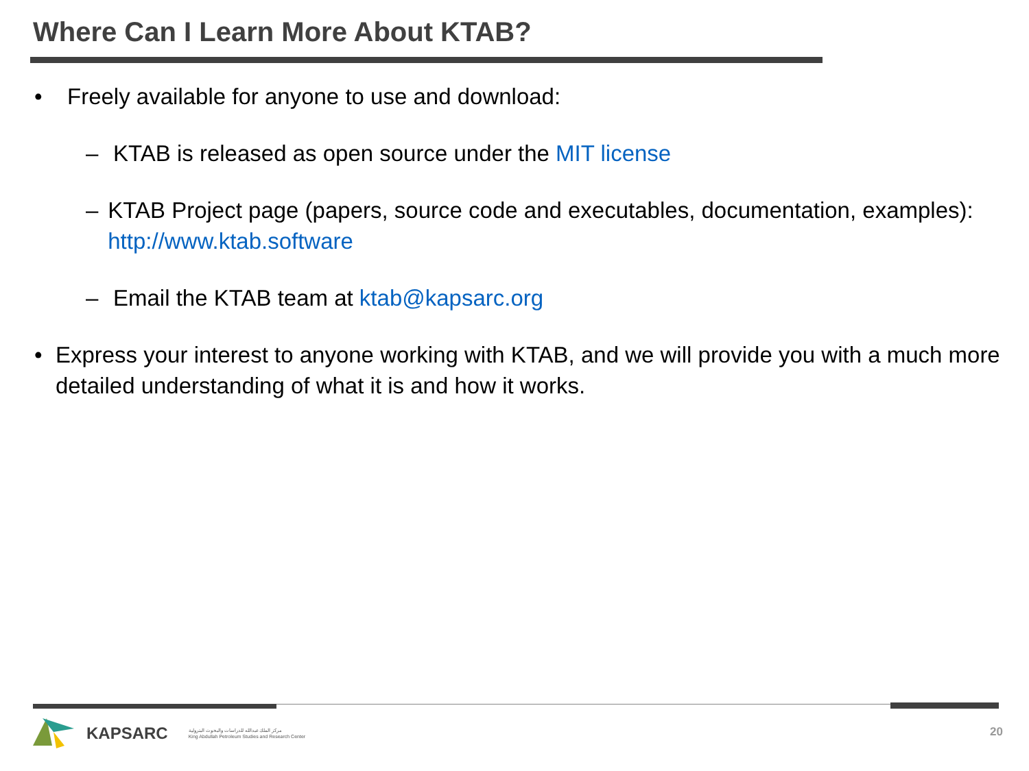Where Can I Learn More About KTAB?
• Freely available for anyone to use and download:
– KTAB is released as open source under the MIT license
– KTAB Project page (papers, source code and executables, documentation, examples): http://www.ktab.software
– Email the KTAB team at ktab@kapsarc.org
• Express your interest to anyone working with KTAB, and we will provide you with a much more detailed understanding of what it is and how it works.
KAPSARC مركز الملك عبدالله للدراسات والبحوث البترولية
King Abdullah Petroleum Studies and Research Center
20